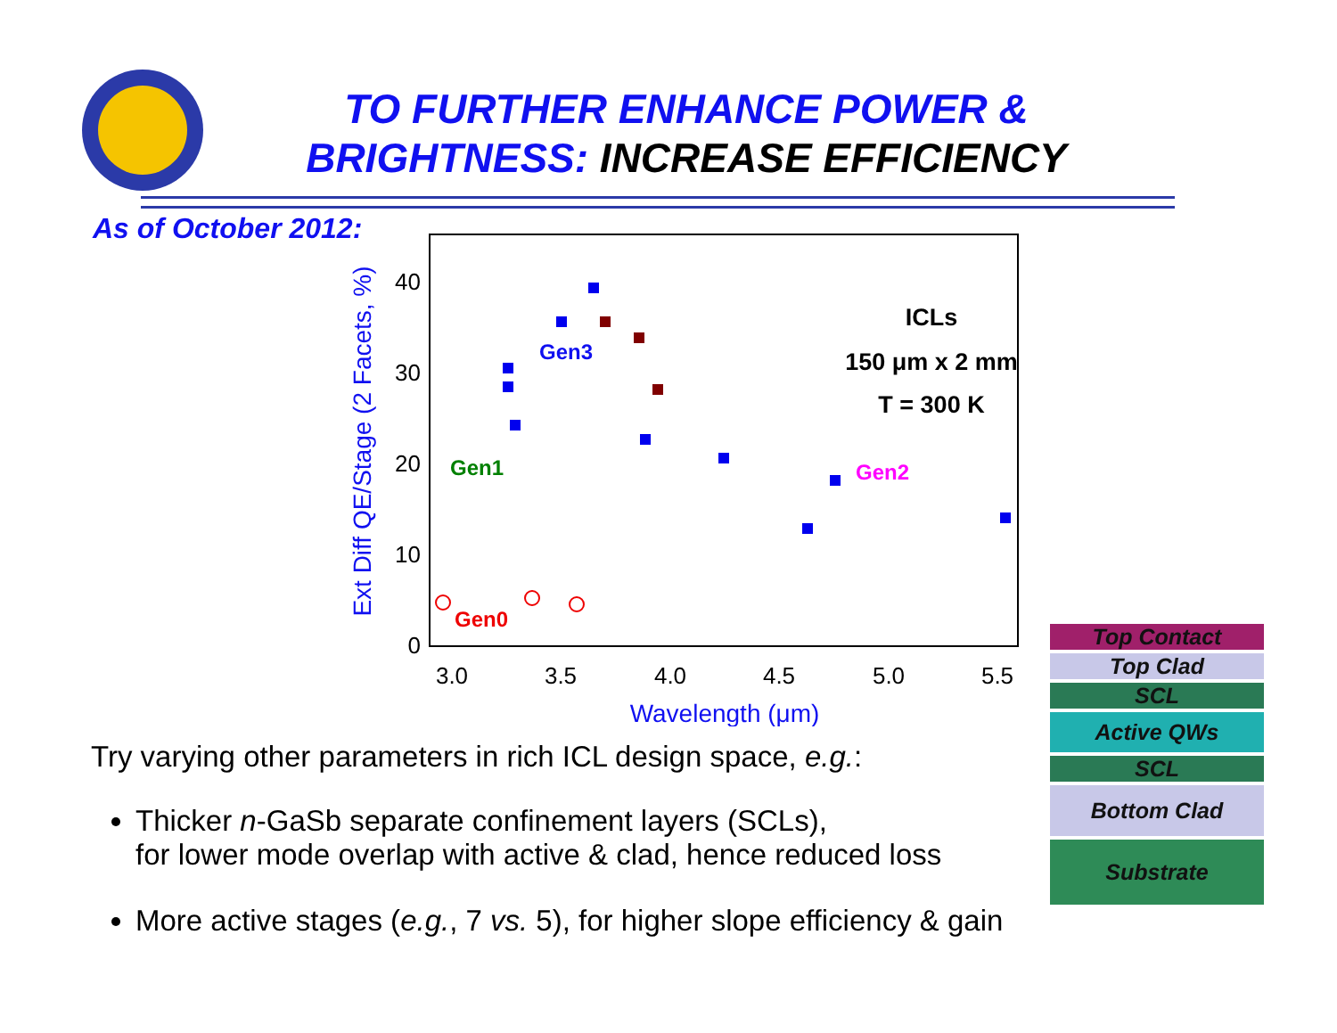TO FURTHER ENHANCE POWER &
BRIGHTNESS: INCREASE EFFICIENCY
As of October 2012:
0
10
20
30
40
3.0
3.5
4.0
4.5
5.0
5.5
Wavelength (μm)
Ext Diff QE/Stage (2 Facets, %)
Gen3
Gen1
Gen2
Gen0
ICLs
150 μm x 2 mm
T = 300 K
Try varying other parameters in rich ICL design space, e.g.:
Thicker n-GaSb separate confinement layers (SCLs),
for lower mode overlap with active & clad, hence reduced loss
More active stages (e.g., 7 vs. 5), for higher slope efficiency & gain
Top Contact
Top Clad
SCL
Active QWs
SCL
Bottom Clad
Substrate